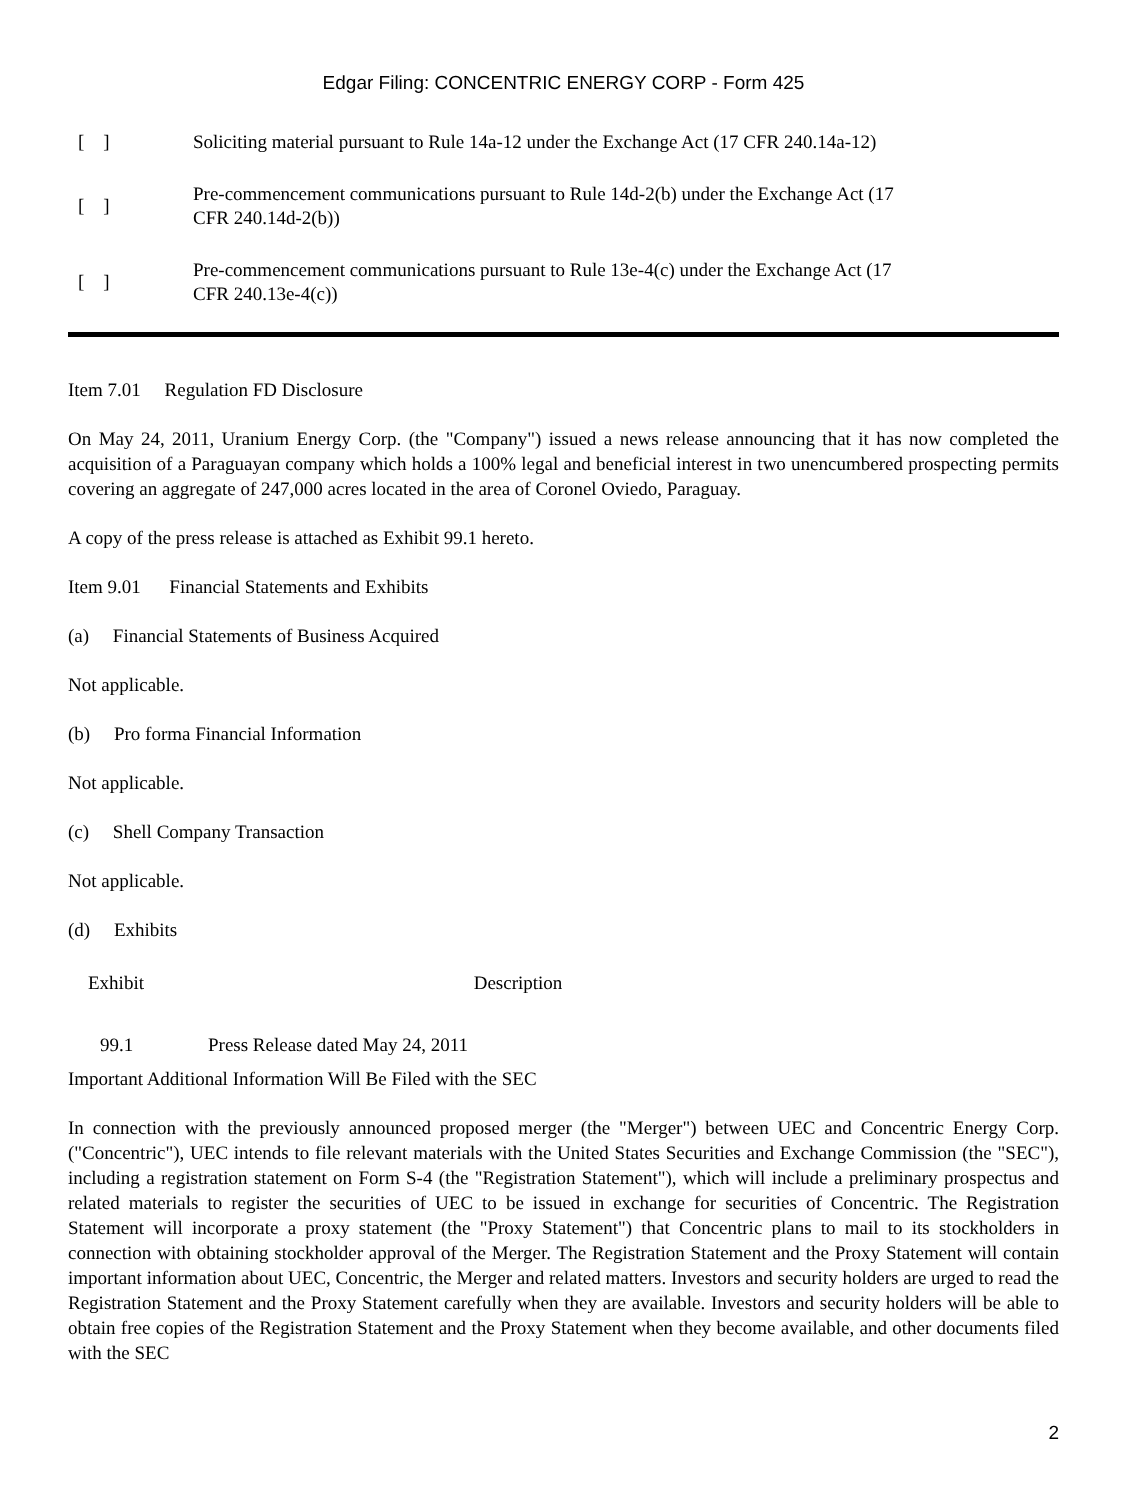Edgar Filing: CONCENTRIC ENERGY CORP - Form 425
| [ ] | Soliciting material pursuant to Rule 14a-12 under the Exchange Act (17 CFR 240.14a-12) |
| [ ] | Pre-commencement communications pursuant to Rule 14d-2(b) under the Exchange Act (17 CFR 240.14d-2(b)) |
| [ ] | Pre-commencement communications pursuant to Rule 13e-4(c) under the Exchange Act (17 CFR 240.13e-4(c)) |
Item 7.01 Regulation FD Disclosure
On May 24, 2011, Uranium Energy Corp. (the "Company") issued a news release announcing that it has now completed the acquisition of a Paraguayan company which holds a 100% legal and beneficial interest in two unencumbered prospecting permits covering an aggregate of 247,000 acres located in the area of Coronel Oviedo, Paraguay.
A copy of the press release is attached as Exhibit 99.1 hereto.
Item 9.01 Financial Statements and Exhibits
(a) Financial Statements of Business Acquired
Not applicable.
(b) Pro forma Financial Information
Not applicable.
(c) Shell Company Transaction
Not applicable.
(d) Exhibits
| Exhibit | Description |
| 99.1 | Press Release dated May 24, 2011 |
Important Additional Information Will Be Filed with the SEC
In connection with the previously announced proposed merger (the "Merger") between UEC and Concentric Energy Corp. ("Concentric"), UEC intends to file relevant materials with the United States Securities and Exchange Commission (the "SEC"), including a registration statement on Form S-4 (the "Registration Statement"), which will include a preliminary prospectus and related materials to register the securities of UEC to be issued in exchange for securities of Concentric. The Registration Statement will incorporate a proxy statement (the "Proxy Statement") that Concentric plans to mail to its stockholders in connection with obtaining stockholder approval of the Merger. The Registration Statement and the Proxy Statement will contain important information about UEC, Concentric, the Merger and related matters. Investors and security holders are urged to read the Registration Statement and the Proxy Statement carefully when they are available. Investors and security holders will be able to obtain free copies of the Registration Statement and the Proxy Statement when they become available, and other documents filed with the SEC
2